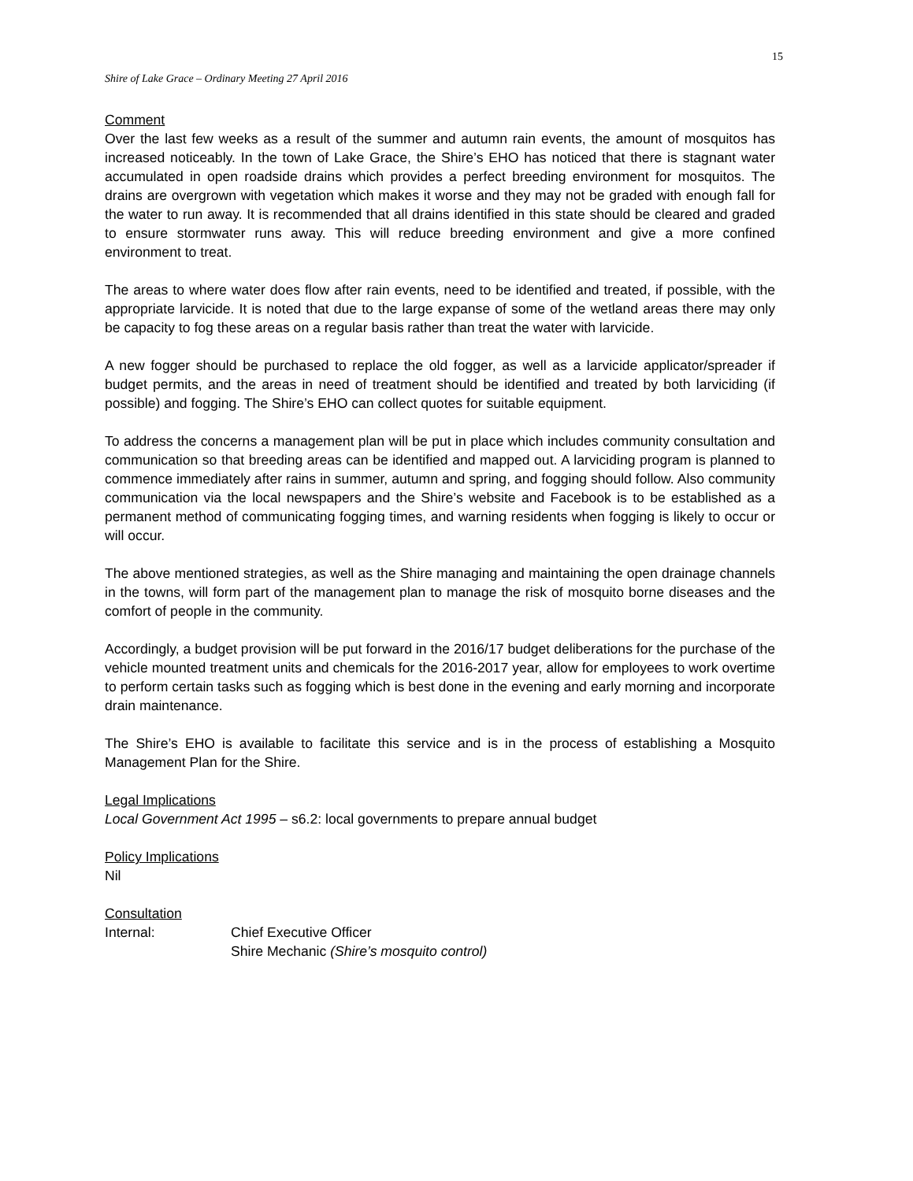15
Shire of Lake Grace – Ordinary Meeting 27 April 2016
Comment
Over the last few weeks as a result of the summer and autumn rain events, the amount of mosquitos has increased noticeably. In the town of Lake Grace, the Shire’s EHO has noticed that there is stagnant water accumulated in open roadside drains which provides a perfect breeding environment for mosquitos. The drains are overgrown with vegetation which makes it worse and they may not be graded with enough fall for the water to run away. It is recommended that all drains identified in this state should be cleared and graded to ensure stormwater runs away. This will reduce breeding environment and give a more confined environment to treat.
The areas to where water does flow after rain events, need to be identified and treated, if possible, with the appropriate larvicide. It is noted that due to the large expanse of some of the wetland areas there may only be capacity to fog these areas on a regular basis rather than treat the water with larvicide.
A new fogger should be purchased to replace the old fogger, as well as a larvicide applicator/spreader if budget permits, and the areas in need of treatment should be identified and treated by both larviciding (if possible) and fogging. The Shire’s EHO can collect quotes for suitable equipment.
To address the concerns a management plan will be put in place which includes community consultation and communication so that breeding areas can be identified and mapped out. A larviciding program is planned to commence immediately after rains in summer, autumn and spring, and fogging should follow. Also community communication via the local newspapers and the Shire’s website and Facebook is to be established as a permanent method of communicating fogging times, and warning residents when fogging is likely to occur or will occur.
The above mentioned strategies, as well as the Shire managing and maintaining the open drainage channels in the towns, will form part of the management plan to manage the risk of mosquito borne diseases and the comfort of people in the community.
Accordingly, a budget provision will be put forward in the 2016/17 budget deliberations for the purchase of the vehicle mounted treatment units and chemicals for the 2016-2017 year, allow for employees to work overtime to perform certain tasks such as fogging which is best done in the evening and early morning and incorporate drain maintenance.
The Shire’s EHO is available to facilitate this service and is in the process of establishing a Mosquito Management Plan for the Shire.
Legal Implications
Local Government Act 1995 – s6.2: local governments to prepare annual budget
Policy Implications
Nil
Consultation
Internal: Chief Executive Officer
Shire Mechanic (Shire’s mosquito control)